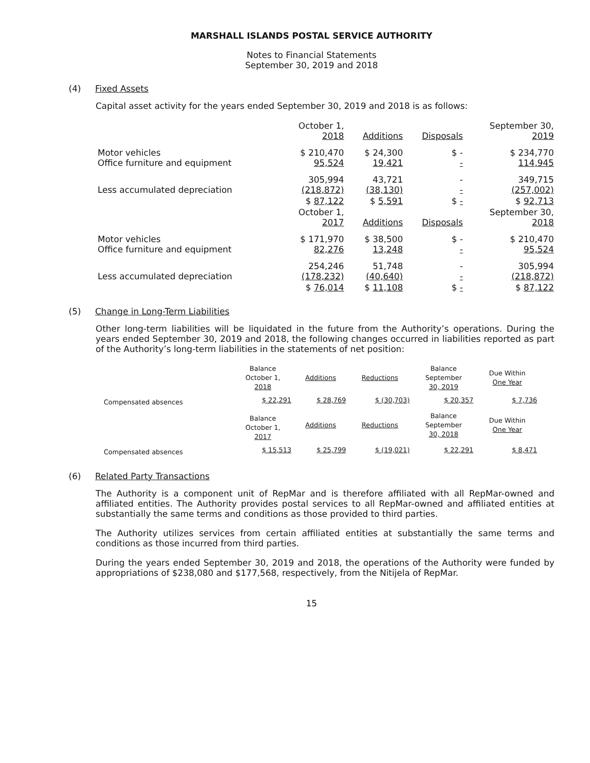MARSHALL ISLANDS POSTAL SERVICE AUTHORITY
Notes to Financial Statements
September 30, 2019 and 2018
(4) Fixed Assets
Capital asset activity for the years ended September 30, 2019 and 2018 is as follows:
| | October 1, 2018 | Additions | Disposals | September 30, 2019 |
| Motor vehicles Office furniture and equipment | $ 210,470 95,524 | $ 24,300 19,421 | $ - - | $ 234,770 114,945 |
| Less accumulated depreciation | 305,994 (218,872) | 43,721 (38,130) | - - | 349,715 (257,002) |
| | $ 87,122 | $ 5,591 | $ - | $ 92,713 |
| | October 1, 2017 | Additions | Disposals | September 30, 2018 |
| Motor vehicles Office furniture and equipment | $ 171,970 82,276 | $ 38,500 13,248 | $ - - | $ 210,470 95,524 |
| Less accumulated depreciation | 254,246 (178,232) | 51,748 (40,640) | - - | 305,994 (218,872) |
| | $ 76,014 | $ 11,108 | $ - | $ 87,122 |
(5) Change in Long-Term Liabilities
Other long-term liabilities will be liquidated in the future from the Authority’s operations. During the years ended September 30, 2019 and 2018, the following changes occurred in liabilities reported as part of the Authority’s long-term liabilities in the statements of net position:
| | Balance October 1, 2018 | Additions | Reductions | Balance September 30, 2019 | Due Within One Year |
| Compensated absences | $ 22,291 | $ 28,769 | $ (30,703) | $ 20,357 | $ 7,736 |
| | Balance October 1, 2017 | Additions | Reductions | Balance September 30, 2018 | Due Within One Year |
| Compensated absences | $ 15,513 | $ 25,799 | $ (19,021) | $ 22,291 | $ 8,471 |
(6) Related Party Transactions
The Authority is a component unit of RepMar and is therefore affiliated with all RepMar-owned and affiliated entities. The Authority provides postal services to all RepMar-owned and affiliated entities at substantially the same terms and conditions as those provided to third parties.
The Authority utilizes services from certain affiliated entities at substantially the same terms and conditions as those incurred from third parties.
During the years ended September 30, 2019 and 2018, the operations of the Authority were funded by appropriations of $238,080 and $177,568, respectively, from the Nitijela of RepMar.
15